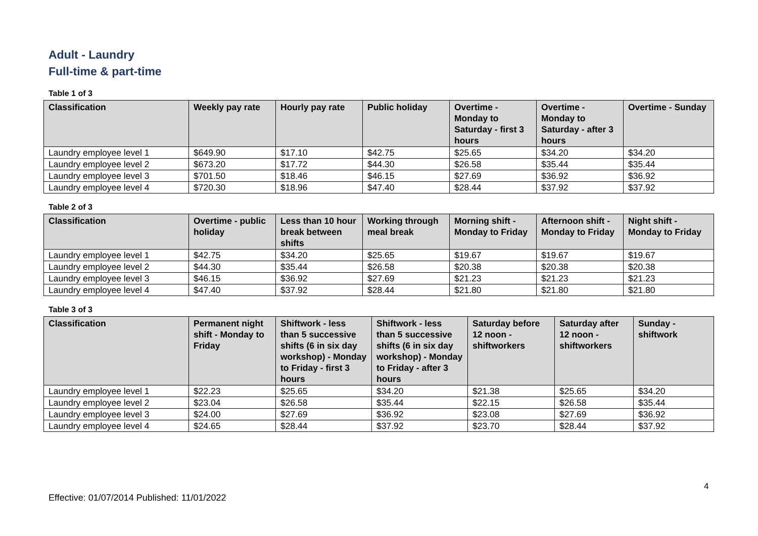Adult - Laundry
Full-time & part-time
Table 1 of 3
| Classification | Weekly pay rate | Hourly pay rate | Public holiday | Overtime - Monday to Saturday - first 3 hours | Overtime - Monday to Saturday - after 3 hours | Overtime - Sunday |
| --- | --- | --- | --- | --- | --- | --- |
| Laundry employee level 1 | $649.90 | $17.10 | $42.75 | $25.65 | $34.20 | $34.20 |
| Laundry employee level 2 | $673.20 | $17.72 | $44.30 | $26.58 | $35.44 | $35.44 |
| Laundry employee level 3 | $701.50 | $18.46 | $46.15 | $27.69 | $36.92 | $36.92 |
| Laundry employee level 4 | $720.30 | $18.96 | $47.40 | $28.44 | $37.92 | $37.92 |
Table 2 of 3
| Classification | Overtime - public holiday | Less than 10 hour break between shifts | Working through meal break | Morning shift - Monday to Friday | Afternoon shift - Monday to Friday | Night shift - Monday to Friday |
| --- | --- | --- | --- | --- | --- | --- |
| Laundry employee level 1 | $42.75 | $34.20 | $25.65 | $19.67 | $19.67 | $19.67 |
| Laundry employee level 2 | $44.30 | $35.44 | $26.58 | $20.38 | $20.38 | $20.38 |
| Laundry employee level 3 | $46.15 | $36.92 | $27.69 | $21.23 | $21.23 | $21.23 |
| Laundry employee level 4 | $47.40 | $37.92 | $28.44 | $21.80 | $21.80 | $21.80 |
Table 3 of 3
| Classification | Permanent night shift - Monday to Friday | Shiftwork - less than 5 successive shifts (6 in six day workshop) - Monday to Friday - first 3 hours | Shiftwork - less than 5 successive shifts (6 in six day workshop) - Monday to Friday - after 3 hours | Saturday before 12 noon - shiftworkers | Saturday after 12 noon - shiftworkers | Sunday - shiftwork |
| --- | --- | --- | --- | --- | --- | --- |
| Laundry employee level 1 | $22.23 | $25.65 | $34.20 | $21.38 | $25.65 | $34.20 |
| Laundry employee level 2 | $23.04 | $26.58 | $35.44 | $22.15 | $26.58 | $35.44 |
| Laundry employee level 3 | $24.00 | $27.69 | $36.92 | $23.08 | $27.69 | $36.92 |
| Laundry employee level 4 | $24.65 | $28.44 | $37.92 | $23.70 | $28.44 | $37.92 |
4
Effective: 01/07/2014 Published: 11/01/2022